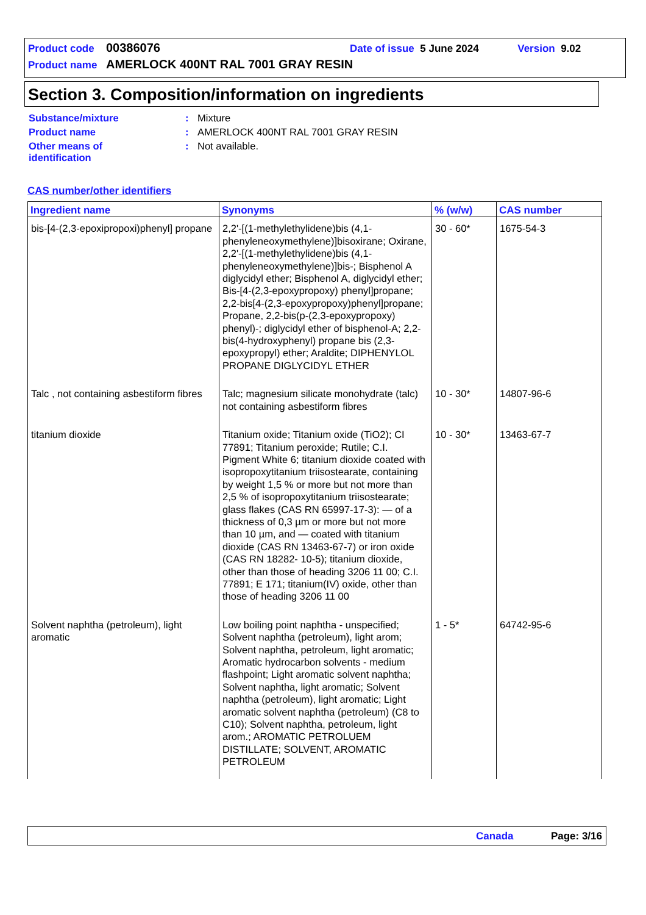Product code 00386076 Date of issue 5 June 2024 Version 9.02
Product name AMERLOCK 400NT RAL 7001 GRAY RESIN
Section 3. Composition/information on ingredients
| Substance/mixture | : | Mixture |
| Product name | : | AMERLOCK 400NT RAL 7001 GRAY RESIN |
| Other means of identification | : | Not available. |
CAS number/other identifiers
| Ingredient name | Synonyms | % (w/w) | CAS number |
| --- | --- | --- | --- |
| bis-[4-(2,3-epoxipropoxi)phenyl] propane | 2,2'-[(1-methylethylidene)bis (4,1-phenyleneoxymethylene)]bisoxirane; Oxirane, 2,2'-[(1-methylethylidene)bis (4,1-phenyleneoxymethylene)]bis-; Bisphenol A diglycidyl ether; Bisphenol A, diglycidyl ether; Bis-[4-(2,3-epoxypropoxy) phenyl]propane; 2,2-bis[4-(2,3-epoxypropoxy)phenyl]propane; Propane, 2,2-bis(p-(2,3-epoxypropoxy) phenyl)-; diglycidyl ether of bisphenol-A; 2,2-bis(4-hydroxyphenyl) propane bis (2,3-epoxypropyl) ether; Araldite; DIPHENYLOL PROPANE DIGLYCIDYL ETHER | 30 - 60* | 1675-54-3 |
| Talc , not containing asbestiform fibres | Talc; magnesium silicate monohydrate (talc) not containing asbestiform fibres | 10 - 30* | 14807-96-6 |
| titanium dioxide | Titanium oxide; Titanium oxide (TiO2); CI 77891; Titanium peroxide; Rutile; C.I. Pigment White 6; titanium dioxide coated with isopropoxytitanium triisostearate, containing by weight 1,5 % or more but not more than 2,5 % of isopropoxytitanium triisostearate; glass flakes (CAS RN 65997-17-3): — of a thickness of 0,3 µm or more but not more than 10 µm, and — coated with titanium dioxide (CAS RN 13463-67-7) or iron oxide (CAS RN 18282- 10-5); titanium dioxide, other than those of heading 3206 11 00; C.I. 77891; E 171; titanium(IV) oxide, other than those of heading 3206 11 00 | 10 - 30* | 13463-67-7 |
| Solvent naphtha (petroleum), light aromatic | Low boiling point naphtha - unspecified; Solvent naphtha (petroleum), light arom; Solvent naphtha, petroleum, light aromatic; Aromatic hydrocarbon solvents - medium flashpoint; Light aromatic solvent naphtha; Solvent naphtha, light aromatic; Solvent naphtha (petroleum), light aromatic; Light aromatic solvent naphtha (petroleum) (C8 to C10); Solvent naphtha, petroleum, light arom.; AROMATIC PETROLUEM DISTILLATE; SOLVENT, AROMATIC PETROLEUM | 1 - 5* | 64742-95-6 |
Canada Page: 3/16